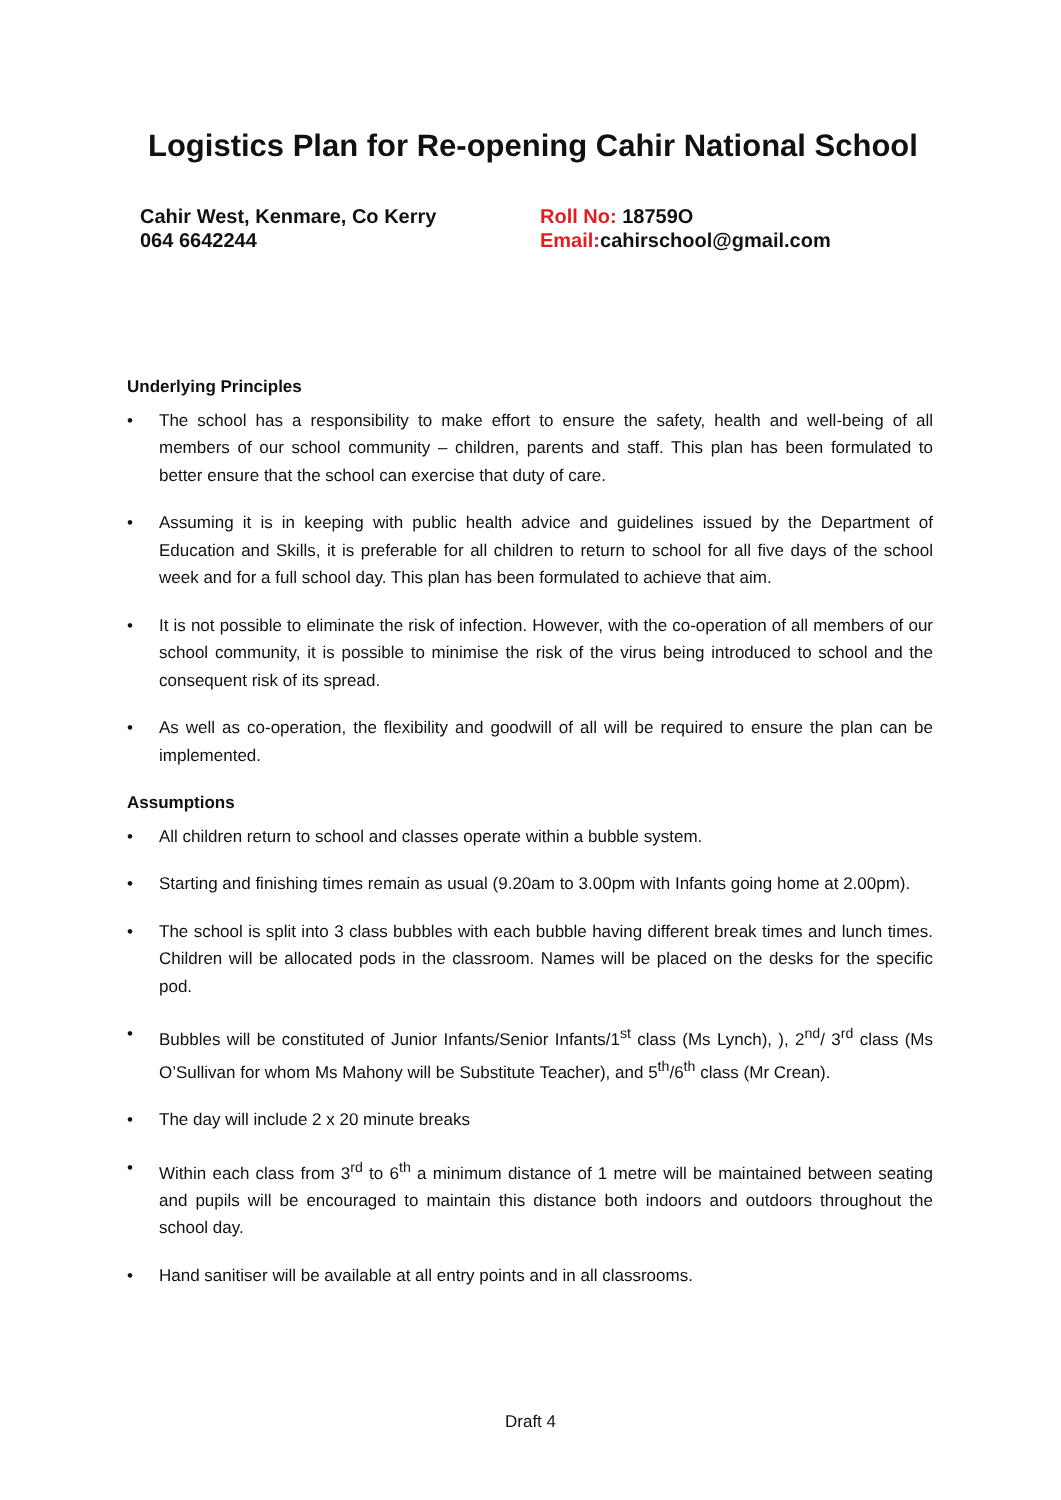Logistics Plan for Re-opening Cahir National School
Cahir West, Kenmare, Co Kerry
064 6642244
Roll No: 18759O
Email: cahirschool@gmail.com
Underlying Principles
• The school has a responsibility to make effort to ensure the safety, health and well-being of all members of our school community – children, parents and staff. This plan has been formulated to better ensure that the school can exercise that duty of care.
• Assuming it is in keeping with public health advice and guidelines issued by the Department of Education and Skills, it is preferable for all children to return to school for all five days of the school week and for a full school day. This plan has been formulated to achieve that aim.
• It is not possible to eliminate the risk of infection. However, with the co-operation of all members of our school community, it is possible to minimise the risk of the virus being introduced to school and the consequent risk of its spread.
• As well as co-operation, the flexibility and goodwill of all will be required to ensure the plan can be implemented.
Assumptions
• All children return to school and classes operate within a bubble system.
• Starting and finishing times remain as usual (9.20am to 3.00pm with Infants going home at 2.00pm).
• The school is split into 3 class bubbles with each bubble having different break times and lunch times. Children will be allocated pods in the classroom. Names will be placed on the desks for the specific pod.
• Bubbles will be constituted of Junior Infants/Senior Infants/1<sup>st</sup> class (Ms Lynch), ), 2<sup>nd</sup>/ 3<sup>rd</sup> class (Ms O’Sullivan for whom Ms Mahony will be Substitute Teacher), and 5<sup>th</sup>/6<sup>th</sup> class (Mr Crean).
• The day will include 2 x 20 minute breaks
• Within each class from 3<sup>rd</sup> to 6<sup>th</sup> a minimum distance of 1 metre will be maintained between seating and pupils will be encouraged to maintain this distance both indoors and outdoors throughout the school day.
• Hand sanitiser will be available at all entry points and in all classrooms.
Draft 4